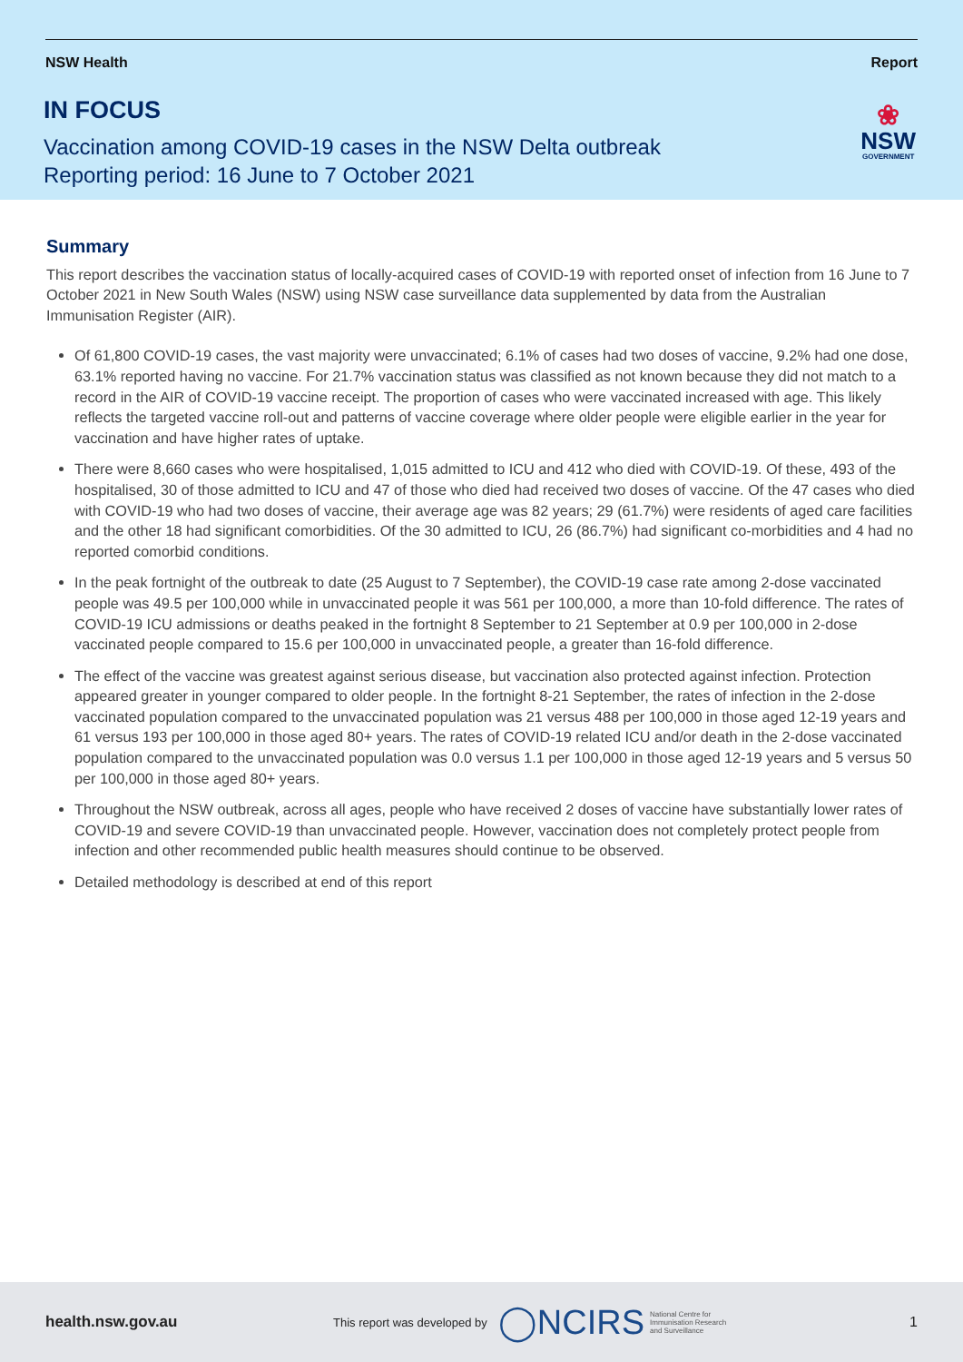NSW Health Report
IN FOCUS
Vaccination among COVID-19 cases in the NSW Delta outbreak
Reporting period: 16 June to 7 October 2021
❀
NSW
GOVERNMENT
Summary
This report describes the vaccination status of locally-acquired cases of COVID-19 with reported onset of infection from 16 June to 7 October 2021 in New South Wales (NSW) using NSW case surveillance data supplemented by data from the Australian Immunisation Register (AIR).
Of 61,800 COVID-19 cases, the vast majority were unvaccinated; 6.1% of cases had two doses of vaccine, 9.2% had one dose, 63.1% reported having no vaccine. For 21.7% vaccination status was classified as not known because they did not match to a record in the AIR of COVID-19 vaccine receipt. The proportion of cases who were vaccinated increased with age. This likely reflects the targeted vaccine roll-out and patterns of vaccine coverage where older people were eligible earlier in the year for vaccination and have higher rates of uptake.
There were 8,660 cases who were hospitalised, 1,015 admitted to ICU and 412 who died with COVID-19. Of these, 493 of the hospitalised, 30 of those admitted to ICU and 47 of those who died had received two doses of vaccine. Of the 47 cases who died with COVID-19 who had two doses of vaccine, their average age was 82 years; 29 (61.7%) were residents of aged care facilities and the other 18 had significant comorbidities. Of the 30 admitted to ICU, 26 (86.7%) had significant co-morbidities and 4 had no reported comorbid conditions.
In the peak fortnight of the outbreak to date (25 August to 7 September), the COVID-19 case rate among 2-dose vaccinated people was 49.5 per 100,000 while in unvaccinated people it was 561 per 100,000, a more than 10-fold difference. The rates of COVID-19 ICU admissions or deaths peaked in the fortnight 8 September to 21 September at 0.9 per 100,000 in 2-dose vaccinated people compared to 15.6 per 100,000 in unvaccinated people, a greater than 16-fold difference.
The effect of the vaccine was greatest against serious disease, but vaccination also protected against infection. Protection appeared greater in younger compared to older people. In the fortnight 8-21 September, the rates of infection in the 2-dose vaccinated population compared to the unvaccinated population was 21 versus 488 per 100,000 in those aged 12-19 years and 61 versus 193 per 100,000 in those aged 80+ years. The rates of COVID-19 related ICU and/or death in the 2-dose vaccinated population compared to the unvaccinated population was 0.0 versus 1.1 per 100,000 in those aged 12-19 years and 5 versus 50 per 100,000 in those aged 80+ years.
Throughout the NSW outbreak, across all ages, people who have received 2 doses of vaccine have substantially lower rates of COVID-19 and severe COVID-19 than unvaccinated people. However, vaccination does not completely protect people from infection and other recommended public health measures should continue to be observed.
Detailed methodology is described at end of this report
health.nsw.gov.au This report was developed by ◯NCIRS National Centre for
Immunisation Research
and Surveillance 1